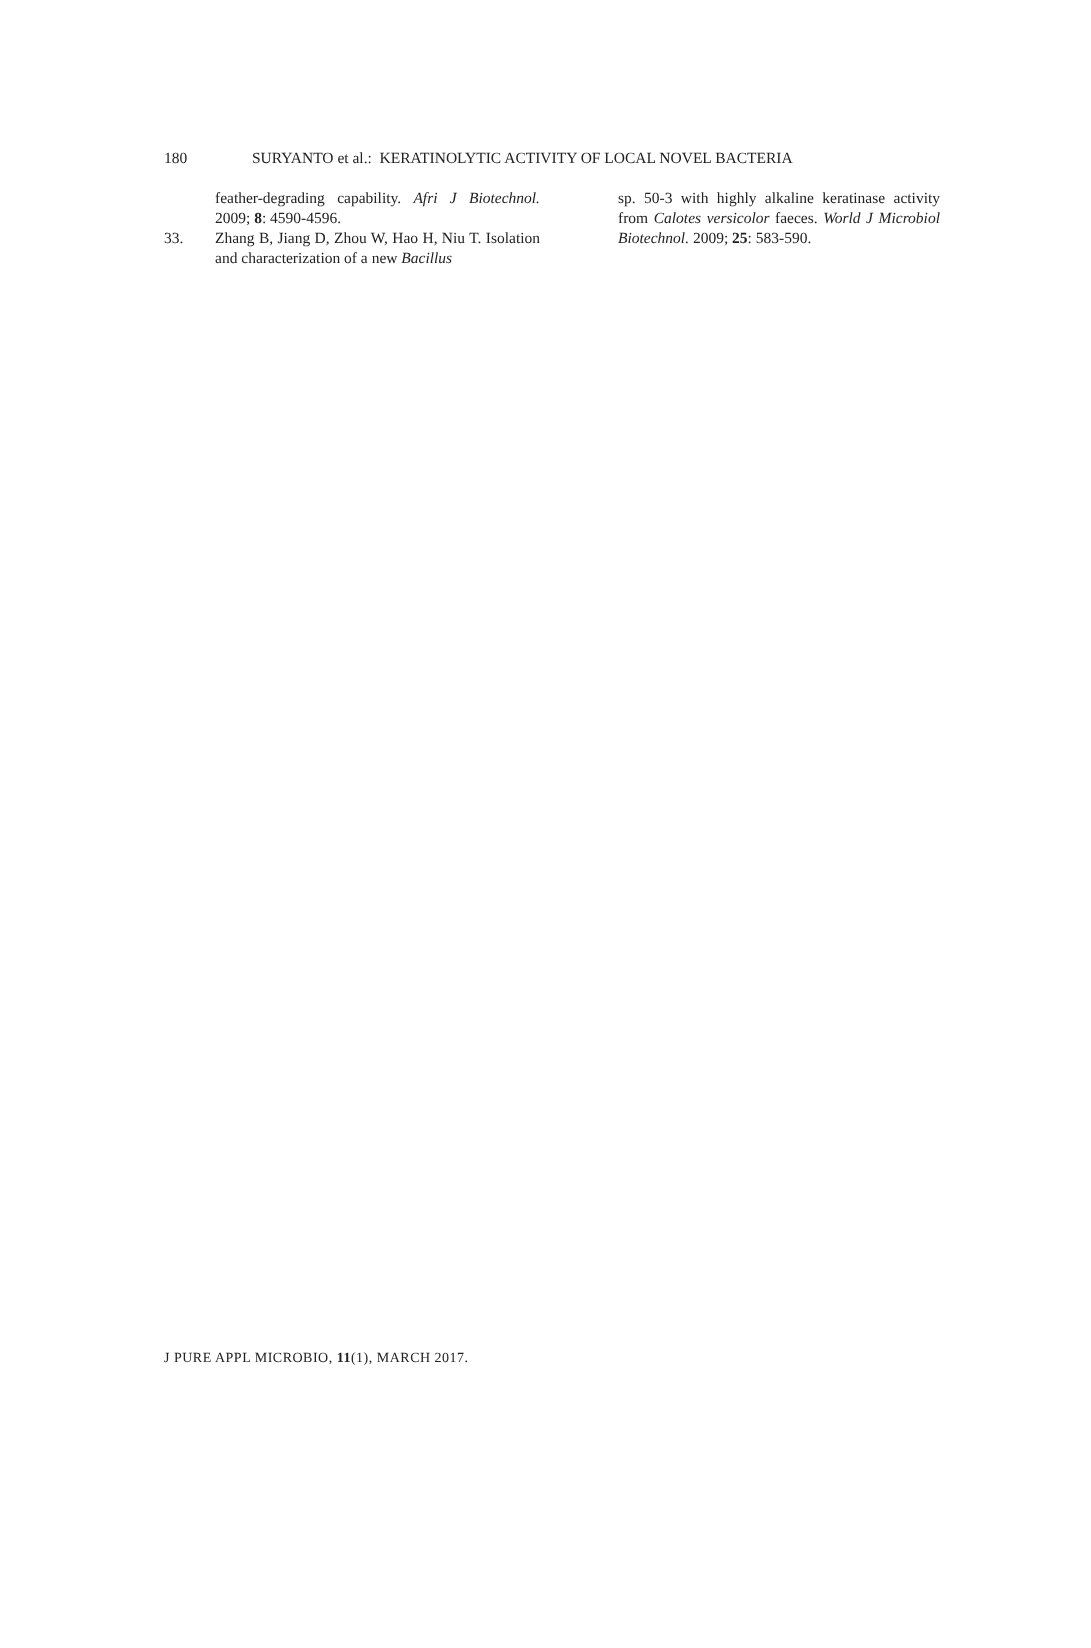180 SURYANTO et al.: KERATINOLYTIC ACTIVITY OF LOCAL NOVEL BACTERIA
feather-degrading capability. Afri J Biotechnol. 2009; 8: 4590-4596.
33. Zhang B, Jiang D, Zhou W, Hao H, Niu T. Isolation and characterization of a new Bacillus
sp. 50-3 with highly alkaline keratinase activity from Calotes versicolor faeces. World J Microbiol Biotechnol. 2009; 25: 583-590.
J PURE APPL MICROBIO, 11(1), MARCH 2017.